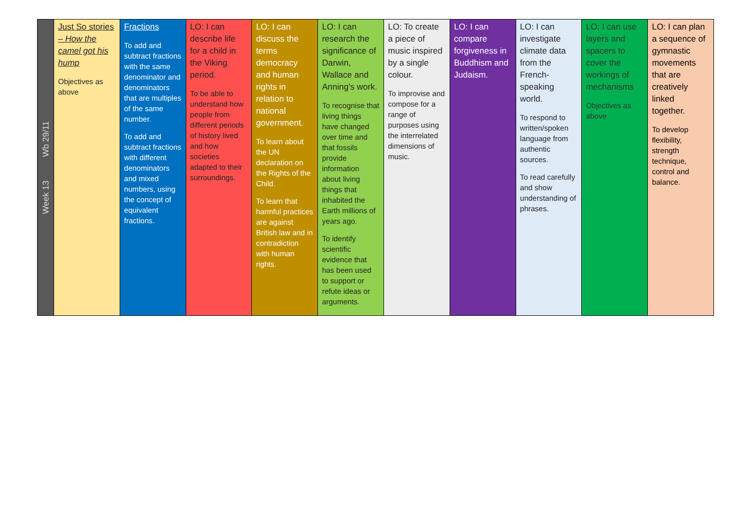| Week 13 Wb 29/11 | Just So stories – How the camel got his hump Objectives as above | Fractions To add and subtract fractions with the same denominator and denominators that are multiples of the same number. To add and subtract fractions with different denominators and mixed numbers, using the concept of equivalent fractions. | LO: I can describe life for a child in the Viking period. To be able to understand how people from different periods of history lived and how societies adapted to their surroundings. | LO: I can discuss the terms democracy and human rights in relation to national government. To learn about the UN declaration on the Rights of the Child. To learn that harmful practices are against British law and in contradiction with human rights. | LO: I can research the significance of Darwin, Wallace and Anning’s work. To recognise that living things have changed over time and that fossils provide information about living things that inhabited the Earth millions of years ago. To identify scientific evidence that has been used to support or refute ideas or arguments. | LO: To create a piece of music inspired by a single colour. To improvise and compose for a range of purposes using the interrelated dimensions of music. | LO: I can compare forgiveness in Buddhism and Judaism. | LO: I can investigate climate data from the French-speaking world. To respond to written/spoken language from authentic sources. To read carefully and show understanding of phrases. | LO: I can use layers and spacers to cover the workings of mechanisms Objectives as above | LO: I can plan a sequence of gymnastic movements that are creatively linked together. To develop flexibility, strength technique, control and balance. |